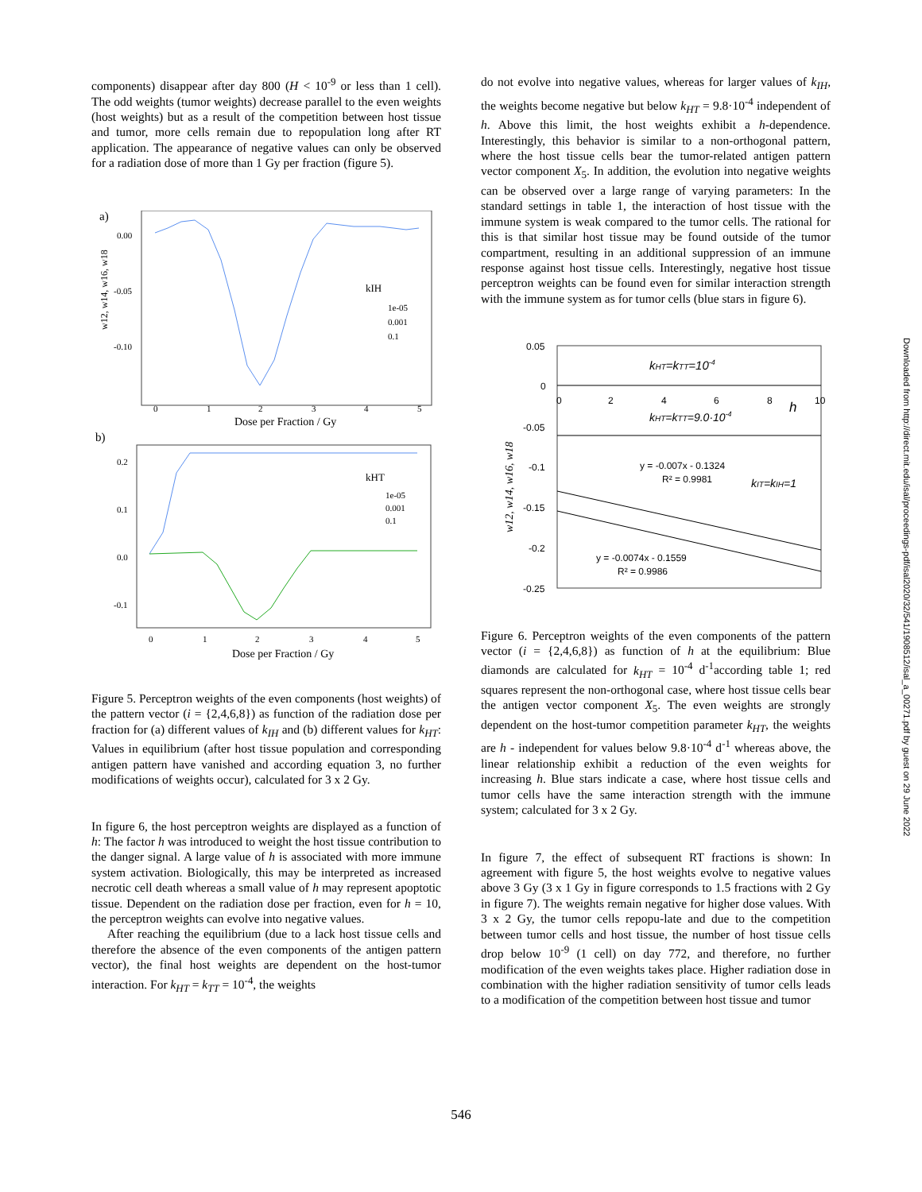components) disappear after day 800 (H < 10<sup>-9</sup> or less than 1 cell). The odd weights (tumor weights) decrease parallel to the even weights (host weights) but as a result of the competition between host tissue and tumor, more cells remain due to repopulation long after RT application. The appearance of negative values can only be observed for a radiation dose of more than 1 Gy per fraction (figure 5).
a)
w12, w14, w16, w18
0.00
-0.05
-0.10
kIH
1e-05
0.001
0.1
0
1
2
3
4
5
Dose per Fraction / Gy
b)
0.2
0.1
0.0
-0.1
kHT
1e-05
0.001
0.1
0
1
2
3
4
5
Dose per Fraction / Gy
Figure 5. Perceptron weights of the even components (host weights) of the pattern vector (i = {2,4,6,8}) as function of the radiation dose per fraction for (a) different values of k<sub>IH</sub> and (b) different values for k<sub>HT</sub>: Values in equilibrium (after host tissue population and corresponding antigen pattern have vanished and according equation 3, no further modifications of weights occur), calculated for 3 x 2 Gy.
In figure 6, the host perceptron weights are displayed as a function of h: The factor h was introduced to weight the host tissue contribution to the danger signal. A large value of h is associated with more immune system activation. Biologically, this may be interpreted as increased necrotic cell death whereas a small value of h may represent apoptotic tissue. Dependent on the radiation dose per fraction, even for h = 10, the perceptron weights can evolve into negative values.
After reaching the equilibrium (due to a lack host tissue cells and therefore the absence of the even components of the antigen pattern vector), the final host weights are dependent on the host-tumor interaction. For k<sub>HT</sub> = k<sub>TT</sub> = 10<sup>-4</sup>, the weights
do not evolve into negative values, whereas for larger values of k<sub>IH</sub>, the weights become negative but below k<sub>HT</sub> = 9.8·10<sup>-4</sup> independent of h. Above this limit, the host weights exhibit a h-dependence. Interestingly, this behavior is similar to a non-orthogonal pattern, where the host tissue cells bear the tumor-related antigen pattern vector component X<sub>5</sub>. In addition, the evolution into negative weights can be observed over a large range of varying parameters: In the standard settings in table 1, the interaction of host tissue with the immune system is weak compared to the tumor cells. The rational for this is that similar host tissue may be found outside of the tumor compartment, resulting in an additional suppression of an immune response against host tissue cells. Interestingly, negative host tissue perceptron weights can be found even for similar interaction strength with the immune system as for tumor cells (blue stars in figure 6).
0.05
0
-0.05
-0.1
-0.15
-0.2
-0.25
0
2
4
6
8
10
h
kHT=kTT=10-4
kHT=kTT=9.0·10-4
y = -0.007x - 0.1324
R² = 0.9981
kIT=kIH=1
y = -0.0074x - 0.1559
R² = 0.9986
w12, w14, w16, w18
Figure 6. Perceptron weights of the even components of the pattern vector (i = {2,4,6,8}) as function of h at the equilibrium: Blue diamonds are calculated for k<sub>HT</sub> = 10<sup>-4</sup> d<sup>-1</sup>according table 1; red squares represent the non-orthogonal case, where host tissue cells bear the antigen vector component X<sub>5</sub>. The even weights are strongly dependent on the host-tumor competition parameter k<sub>HT</sub>, the weights are h - independent for values below 9.8·10<sup>-4</sup> d<sup>-1</sup> whereas above, the linear relationship exhibit a reduction of the even weights for increasing h. Blue stars indicate a case, where host tissue cells and tumor cells have the same interaction strength with the immune system; calculated for 3 x 2 Gy.
In figure 7, the effect of subsequent RT fractions is shown: In agreement with figure 5, the host weights evolve to negative values above 3 Gy (3 x 1 Gy in figure corresponds to 1.5 fractions with 2 Gy in figure 7). The weights remain negative for higher dose values. With 3 x 2 Gy, the tumor cells repopu-late and due to the competition between tumor cells and host tissue, the number of host tissue cells drop below 10<sup>-9</sup> (1 cell) on day 772, and therefore, no further modification of the even weights takes place. Higher radiation dose in combination with the higher radiation sensitivity of tumor cells leads to a modification of the competition between host tissue and tumor
546
Downloaded from http://direct.mit.edu/isal/proceedings-pdf/isal2020/32/541/1908512/isal_a_00271.pdf by guest on 29 June 2022